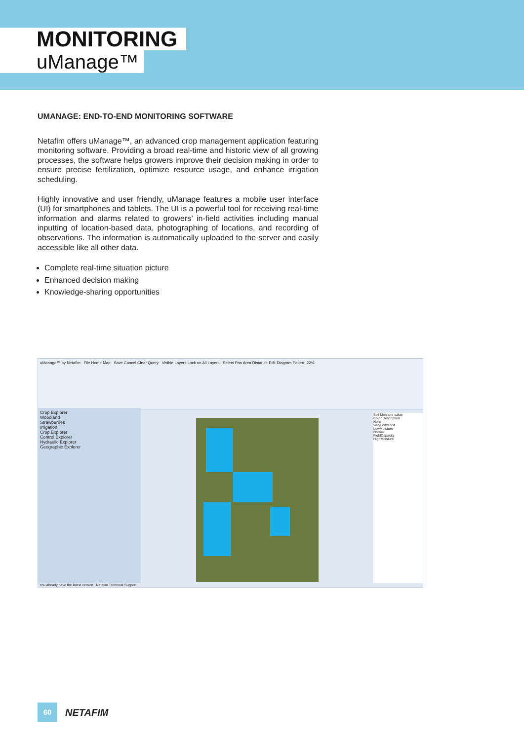MONITORING
uManage™
UMANAGE: END-TO-END MONITORING SOFTWARE
Netafim offers uManage™, an advanced crop management application featuring monitoring software. Providing a broad real-time and historic view of all growing processes, the software helps growers improve their decision making in order to ensure precise fertilization, optimize resource usage, and enhance irrigation scheduling.
Highly innovative and user friendly, uManage features a mobile user interface (UI) for smartphones and tablets. The UI is a powerful tool for receiving real-time information and alarms related to growers’ in-field activities including manual inputting of location-based data, photographing of locations, and recording of observations. The information is automatically uploaded to the server and easily accessible like all other data.
Complete real-time situation picture
Enhanced decision making
Knowledge-sharing opportunities
uManage™ by Netafim File Home Map Save Cancel Clear Query Visible Layers Lock on All Layers Select Pan Area Distance Edit Diagram Pattern 22%
Crop Explorer
Woodland
Strawberries
Irrigation
Crop Explorer
Control Explorer
Hydraulic Explorer
Geographic Explorer
Soil Moisture value
Color Description
None
VeryLowMoist
LowMoisture
Normal
FieldCapacity
HighMoisture
You already have the latest version Netafim Technical Support
60
NETAFIM